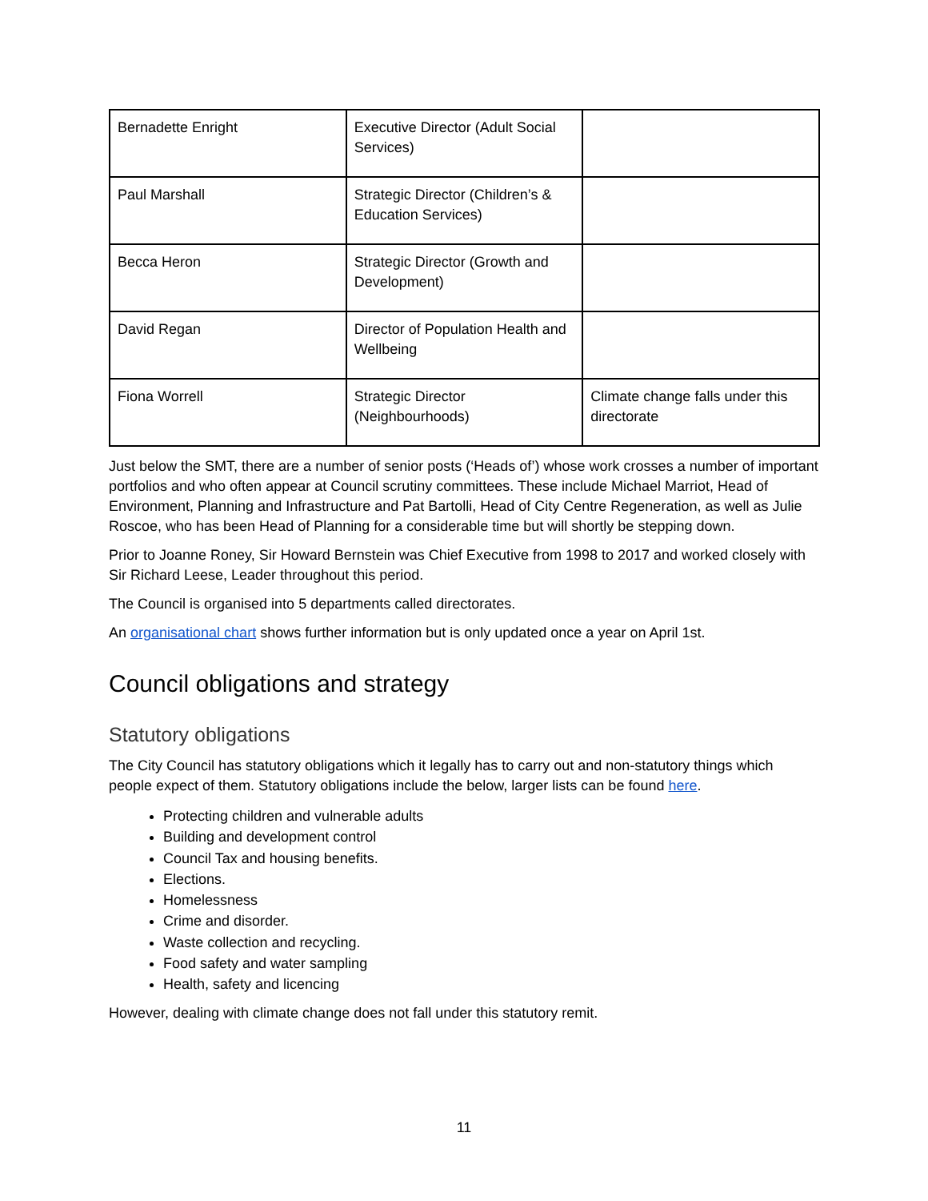| Bernadette Enright | Executive Director (Adult Social Services) | |
| Paul Marshall | Strategic Director (Children’s & Education Services) | |
| Becca Heron | Strategic Director (Growth and Development) | |
| David Regan | Director of Population Health and Wellbeing | |
| Fiona Worrell | Strategic Director (Neighbourhoods) | Climate change falls under this directorate |
Just below the SMT, there are a number of senior posts (‘Heads of’) whose work crosses a number of important portfolios and who often appear at Council scrutiny committees. These include Michael Marriot, Head of Environment, Planning and Infrastructure and Pat Bartolli, Head of City Centre Regeneration, as well as Julie Roscoe, who has been Head of Planning for a considerable time but will shortly be stepping down.
Prior to Joanne Roney, Sir Howard Bernstein was Chief Executive from 1998 to 2017 and worked closely with Sir Richard Leese, Leader throughout this period.
The Council is organised into 5 departments called directorates.
An organisational chart shows further information but is only updated once a year on April 1st.
Council obligations and strategy
Statutory obligations
The City Council has statutory obligations which it legally has to carry out and non-statutory things which people expect of them. Statutory obligations include the below, larger lists can be found here.
Protecting children and vulnerable adults
Building and development control
Council Tax and housing benefits.
Elections.
Homelessness
Crime and disorder.
Waste collection and recycling.
Food safety and water sampling
Health, safety and licencing
However, dealing with climate change does not fall under this statutory remit.
11